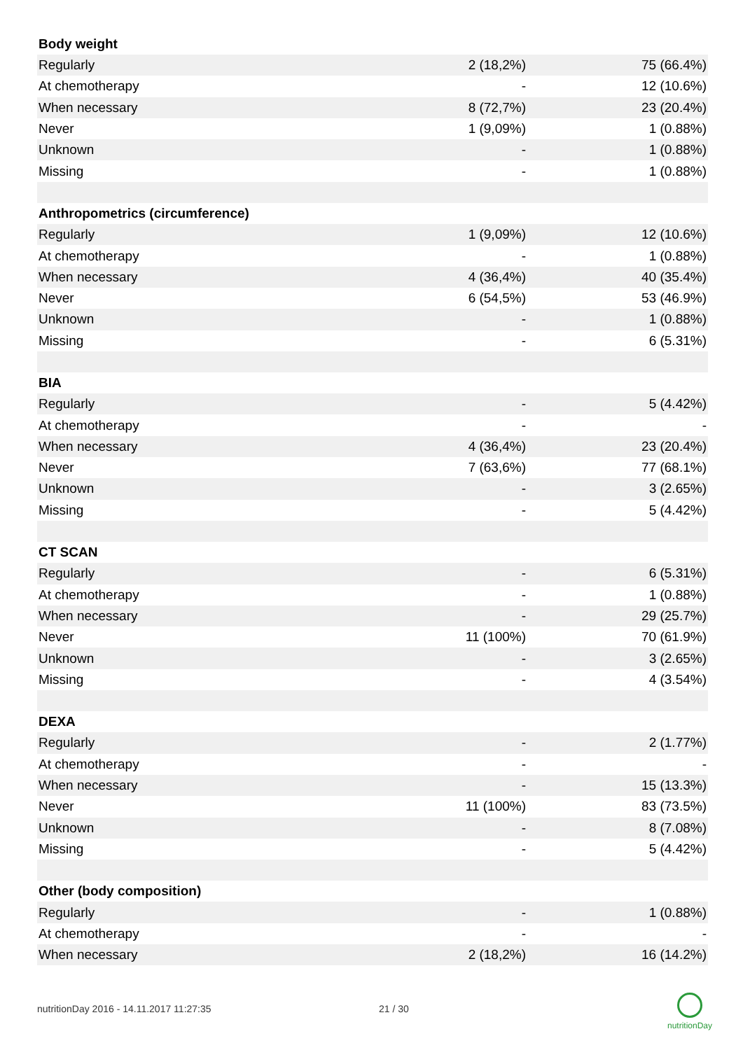| Body weight | | |
| --- | --- | --- |
| Regularly | 2 (18,2%) | 75 (66.4%) |
| At chemotherapy | - | 12 (10.6%) |
| When necessary | 8 (72,7%) | 23 (20.4%) |
| Never | 1 (9,09%) | 1 (0.88%) |
| Unknown | - | 1 (0.88%) |
| Missing | - | 1 (0.88%) |
| Anthropometrics (circumference) | | |
| Regularly | 1 (9,09%) | 12 (10.6%) |
| At chemotherapy | - | 1 (0.88%) |
| When necessary | 4 (36,4%) | 40 (35.4%) |
| Never | 6 (54,5%) | 53 (46.9%) |
| Unknown | - | 1 (0.88%) |
| Missing | - | 6 (5.31%) |
| BIA | | |
| Regularly | - | 5 (4.42%) |
| At chemotherapy | - | - |
| When necessary | 4 (36,4%) | 23 (20.4%) |
| Never | 7 (63,6%) | 77 (68.1%) |
| Unknown | - | 3 (2.65%) |
| Missing | - | 5 (4.42%) |
| CT SCAN | | |
| Regularly | - | 6 (5.31%) |
| At chemotherapy | - | 1 (0.88%) |
| When necessary | - | 29 (25.7%) |
| Never | 11 (100%) | 70 (61.9%) |
| Unknown | - | 3 (2.65%) |
| Missing | - | 4 (3.54%) |
| DEXA | | |
| Regularly | - | 2 (1.77%) |
| At chemotherapy | - | - |
| When necessary | - | 15 (13.3%) |
| Never | 11 (100%) | 83 (73.5%) |
| Unknown | - | 8 (7.08%) |
| Missing | - | 5 (4.42%) |
| Other (body composition) | | |
| Regularly | - | 1 (0.88%) |
| At chemotherapy | - | - |
| When necessary | 2 (18,2%) | 16 (14.2%) |
nutritionDay 2016 - 14.11.2017 11:27:35
21 / 30
nutritionDay